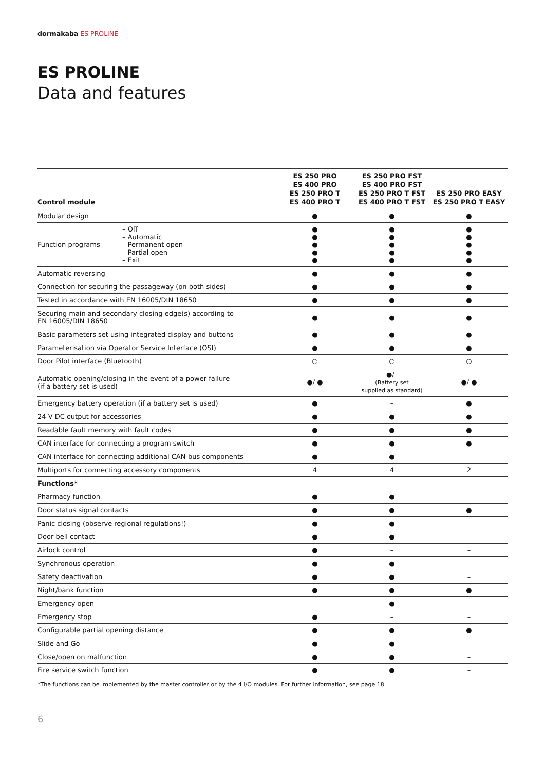dormakaba ES PROLINE
ES PROLINE
Data and features
| Control module | | ES 250 PRO ES 400 PRO ES 250 PRO T ES 400 PRO T | ES 250 PRO FST ES 400 PRO FST ES 250 PRO T FST ES 400 PRO T FST | ES 250 PRO EASY ES 250 PRO T EASY |
| --- | --- | --- | --- | --- |
| Modular design | | ● | ● | ● |
| Function programs | – Off – Automatic – Permanent open – Partial open – Exit | ● ● ● ● ● | ● ● ● ● ● | ● ● ● ● ● |
| Automatic reversing | | ● | ● | ● |
| Connection for securing the passageway (on both sides) | | ● | ● | ● |
| Tested in accordance with EN 16005/DIN 18650 | | ● | ● | ● |
| Securing main and secondary closing edge(s) according to EN 16005/DIN 18650 | | ● | ● | ● |
| Basic parameters set using integrated display and buttons | | ● | ● | ● |
| Parameterisation via Operator Service Interface (OSI) | | ● | ● | ● |
| Door Pilot interface (Bluetooth) | | ○ | ○ | ○ |
| Automatic opening/closing in the event of a power failure (if a battery set is used) | | ●/ ● | ●/– (Battery set supplied as standard) | ●/ ● |
| Emergency battery operation (if a battery set is used) | | ● | – | ● |
| 24 V DC output for accessories | | ● | ● | ● |
| Readable fault memory with fault codes | | ● | ● | ● |
| CAN interface for connecting a program switch | | ● | ● | ● |
| CAN interface for connecting additional CAN-bus components | | ● | ● | – |
| Multiports for connecting accessory components | | 4 | 4 | 2 |
| Functions* | | | | |
| Pharmacy function | | ● | ● | – |
| Door status signal contacts | | ● | ● | ● |
| Panic closing (observe regional regulations!) | | ● | ● | – |
| Door bell contact | | ● | ● | – |
| Airlock control | | ● | – | – |
| Synchronous operation | | ● | ● | – |
| Safety deactivation | | ● | ● | – |
| Night/bank function | | ● | ● | ● |
| Emergency open | | – | ● | – |
| Emergency stop | | ● | – | – |
| Configurable partial opening distance | | ● | ● | ● |
| Slide and Go | | ● | ● | – |
| Close/open on malfunction | | ● | ● | – |
| Fire service switch function | | ● | ● | – |
*The functions can be implemented by the master controller or by the 4 I/O modules. For further information, see page 18
6